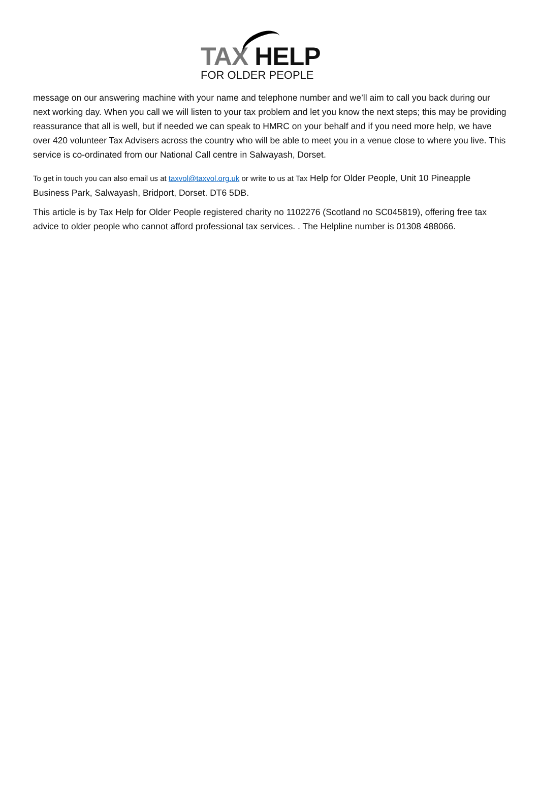TAX HELP
FOR OLDER PEOPLE
message on our answering machine with your name and telephone number and we’ll aim to call you back during our next working day. When you call we will listen to your tax problem and let you know the next steps; this may be providing reassurance that all is well, but if needed we can speak to HMRC on your behalf and if you need more help, we have over 420 volunteer Tax Advisers across the country who will be able to meet you in a venue close to where you live. This service is co-ordinated from our National Call centre in Salwayash, Dorset.
To get in touch you can also email us at taxvol@taxvol.org.uk or write to us at Tax Help for Older People, Unit 10 Pineapple Business Park, Salwayash, Bridport, Dorset. DT6 5DB.
This article is by Tax Help for Older People registered charity no 1102276 (Scotland no SC045819), offering free tax advice to older people who cannot afford professional tax services. . The Helpline number is 01308 488066.